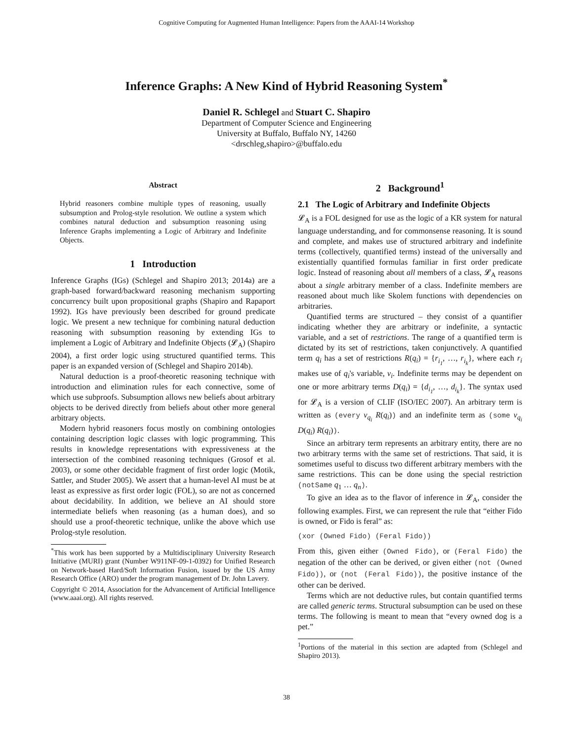Cognitive Computing for Augmented Human Intelligence: Papers from the AAAI-14 Workshop
Inference Graphs: A New Kind of Hybrid Reasoning System<sup>*</sup>
Daniel R. Schlegel and Stuart C. Shapiro
Department of Computer Science and Engineering
University at Buffalo, Buffalo NY, 14260
<drschleg,shapiro>@buffalo.edu
Abstract
Hybrid reasoners combine multiple types of reasoning, usually subsumption and Prolog-style resolution. We outline a system which combines natural deduction and subsumption reasoning using Inference Graphs implementing a Logic of Arbitrary and Indefinite Objects.
1 Introduction
Inference Graphs (IGs) (Schlegel and Shapiro 2013; 2014a) are a graph-based forward/backward reasoning mechanism supporting concurrency built upon propositional graphs (Shapiro and Rapaport 1992). IGs have previously been described for ground predicate logic. We present a new technique for combining natural deduction reasoning with subsumption reasoning by extending IGs to implement a Logic of Arbitrary and Indefinite Objects (𝓛<sub>A</sub>) (Shapiro 2004), a first order logic using structured quantified terms. This paper is an expanded version of (Schlegel and Shapiro 2014b).
Natural deduction is a proof-theoretic reasoning technique with introduction and elimination rules for each connective, some of which use subproofs. Subsumption allows new beliefs about arbitrary objects to be derived directly from beliefs about other more general arbitrary objects.
Modern hybrid reasoners focus mostly on combining ontologies containing description logic classes with logic programming. This results in knowledge representations with expressiveness at the intersection of the combined reasoning techniques (Grosof et al. 2003), or some other decidable fragment of first order logic (Motik, Sattler, and Studer 2005). We assert that a human-level AI must be at least as expressive as first order logic (FOL), so are not as concerned about decidability. In addition, we believe an AI should store intermediate beliefs when reasoning (as a human does), and so should use a proof-theoretic technique, unlike the above which use Prolog-style resolution.
<sup>*</sup> This work has been supported by a Multidisciplinary University Research Initiative (MURI) grant (Number W911NF-09-1-0392) for Unified Research on Network-based Hard/Soft Information Fusion, issued by the US Army Research Office (ARO) under the program management of Dr. John Lavery.
Copyright © 2014, Association for the Advancement of Artificial Intelligence (www.aaai.org). All rights reserved.
2 Background<sup>1</sup>
2.1 The Logic of Arbitrary and Indefinite Objects
𝓛<sub>A</sub> is a FOL designed for use as the logic of a KR system for natural language understanding, and for commonsense reasoning. It is sound and complete, and makes use of structured arbitrary and indefinite terms (collectively, quantified terms) instead of the universally and existentially quantified formulas familiar in first order predicate logic. Instead of reasoning about all members of a class, 𝓛<sub>A</sub> reasons about a single arbitrary member of a class. Indefinite members are reasoned about much like Skolem functions with dependencies on arbitraries.
Quantified terms are structured – they consist of a quantifier indicating whether they are arbitrary or indefinite, a syntactic variable, and a set of restrictions. The range of a quantified term is dictated by its set of restrictions, taken conjunctively. A quantified term q<sub>i</sub> has a set of restrictions R(q<sub>i</sub>) = {r<sub>i<sub>1</sub></sub>, …, r<sub>i<sub>k</sub></sub>}, where each r<sub>i</sub> makes use of q<sub>i</sub>'s variable, v<sub>i</sub>. Indefinite terms may be dependent on one or more arbitrary terms D(q<sub>i</sub>) = {d<sub>i<sub>1</sub></sub>, …, d<sub>i<sub>k</sub></sub>}. The syntax used for 𝓛<sub>A</sub> is a version of CLIF (ISO/IEC 2007). An arbitrary term is written as (every v<sub>q<sub>i</sub></sub> R(q<sub>i</sub>)) and an indefinite term as (some v<sub>q<sub>i</sub></sub> D(q<sub>i</sub>) R(q<sub>i</sub>)).
Since an arbitrary term represents an arbitrary entity, there are no two arbitrary terms with the same set of restrictions. That said, it is sometimes useful to discuss two different arbitrary members with the same restrictions. This can be done using the special restriction (notSame q<sub>1</sub> … q<sub>n</sub>).
To give an idea as to the flavor of inference in 𝓛<sub>A</sub>, consider the following examples. First, we can represent the rule that “either Fido is owned, or Fido is feral” as:
(xor (Owned Fido) (Feral Fido))
From this, given either (Owned Fido), or (Feral Fido) the negation of the other can be derived, or given either (not (Owned Fido)), or (not (Feral Fido)), the positive instance of the other can be derived.
Terms which are not deductive rules, but contain quantified terms are called generic terms. Structural subsumption can be used on these terms. The following is meant to mean that “every owned dog is a pet.”
<sup>1</sup> Portions of the material in this section are adapted from (Schlegel and Shapiro 2013).
38